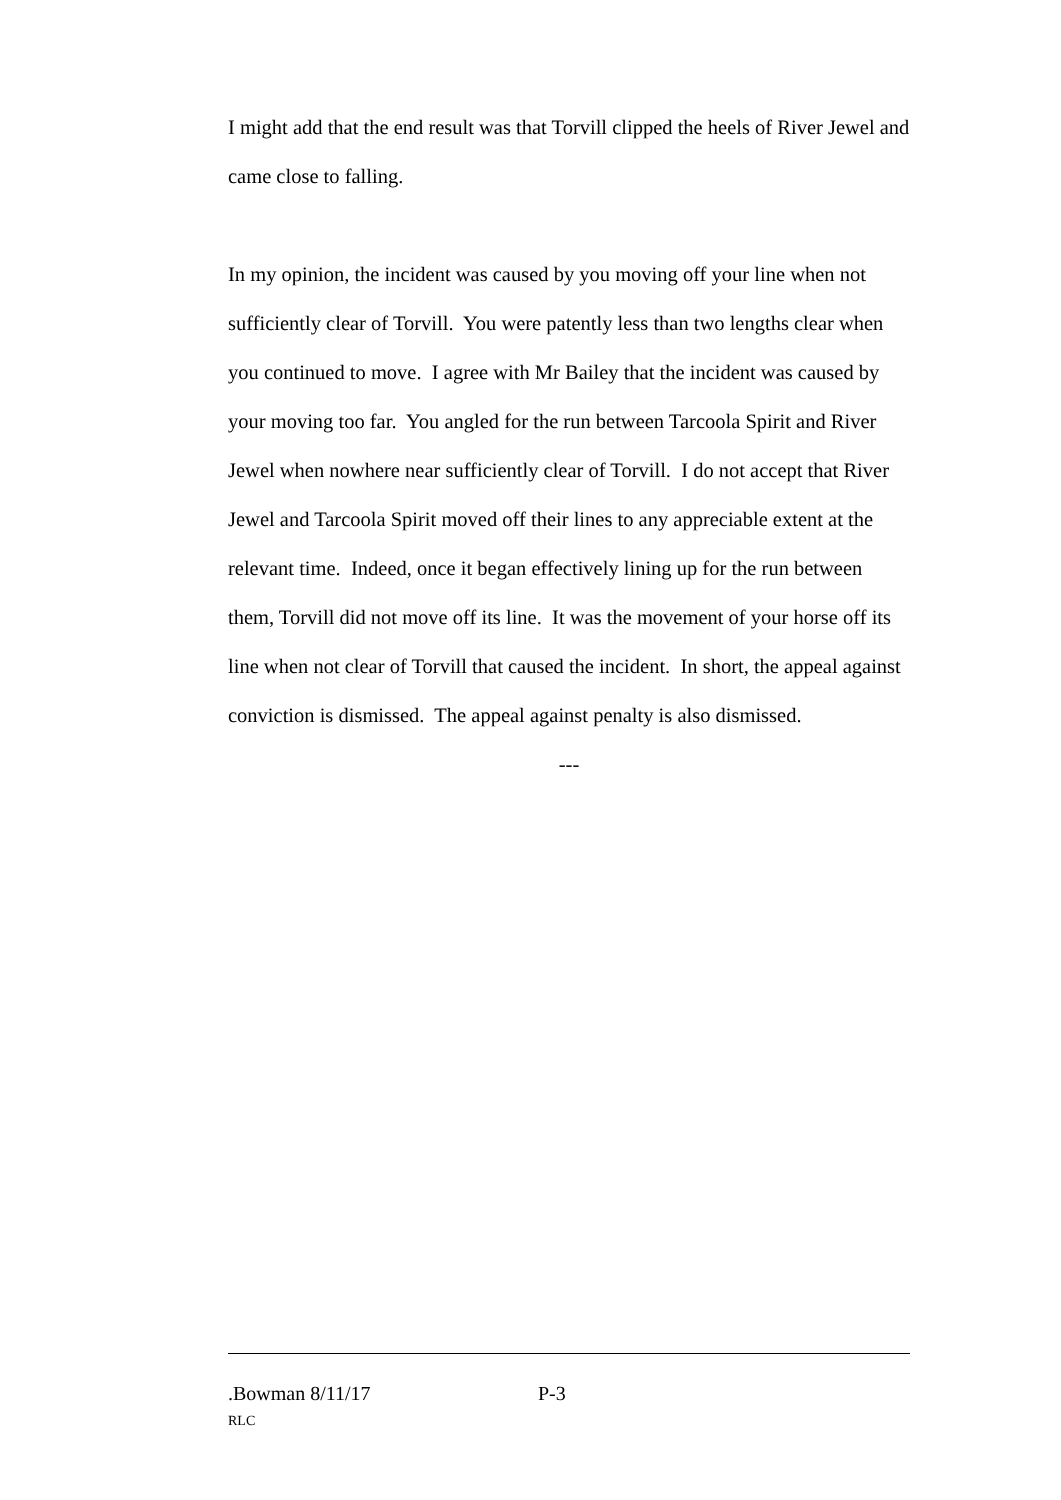I might add that the end result was that Torvill clipped the heels of River Jewel and came close to falling.
In my opinion, the incident was caused by you moving off your line when not sufficiently clear of Torvill. You were patently less than two lengths clear when you continued to move. I agree with Mr Bailey that the incident was caused by your moving too far. You angled for the run between Tarcoola Spirit and River Jewel when nowhere near sufficiently clear of Torvill. I do not accept that River Jewel and Tarcoola Spirit moved off their lines to any appreciable extent at the relevant time. Indeed, once it began effectively lining up for the run between them, Torvill did not move off its line. It was the movement of your horse off its line when not clear of Torvill that caused the incident. In short, the appeal against conviction is dismissed. The appeal against penalty is also dismissed.
---
.Bowman 8/11/17 P-3
RLC